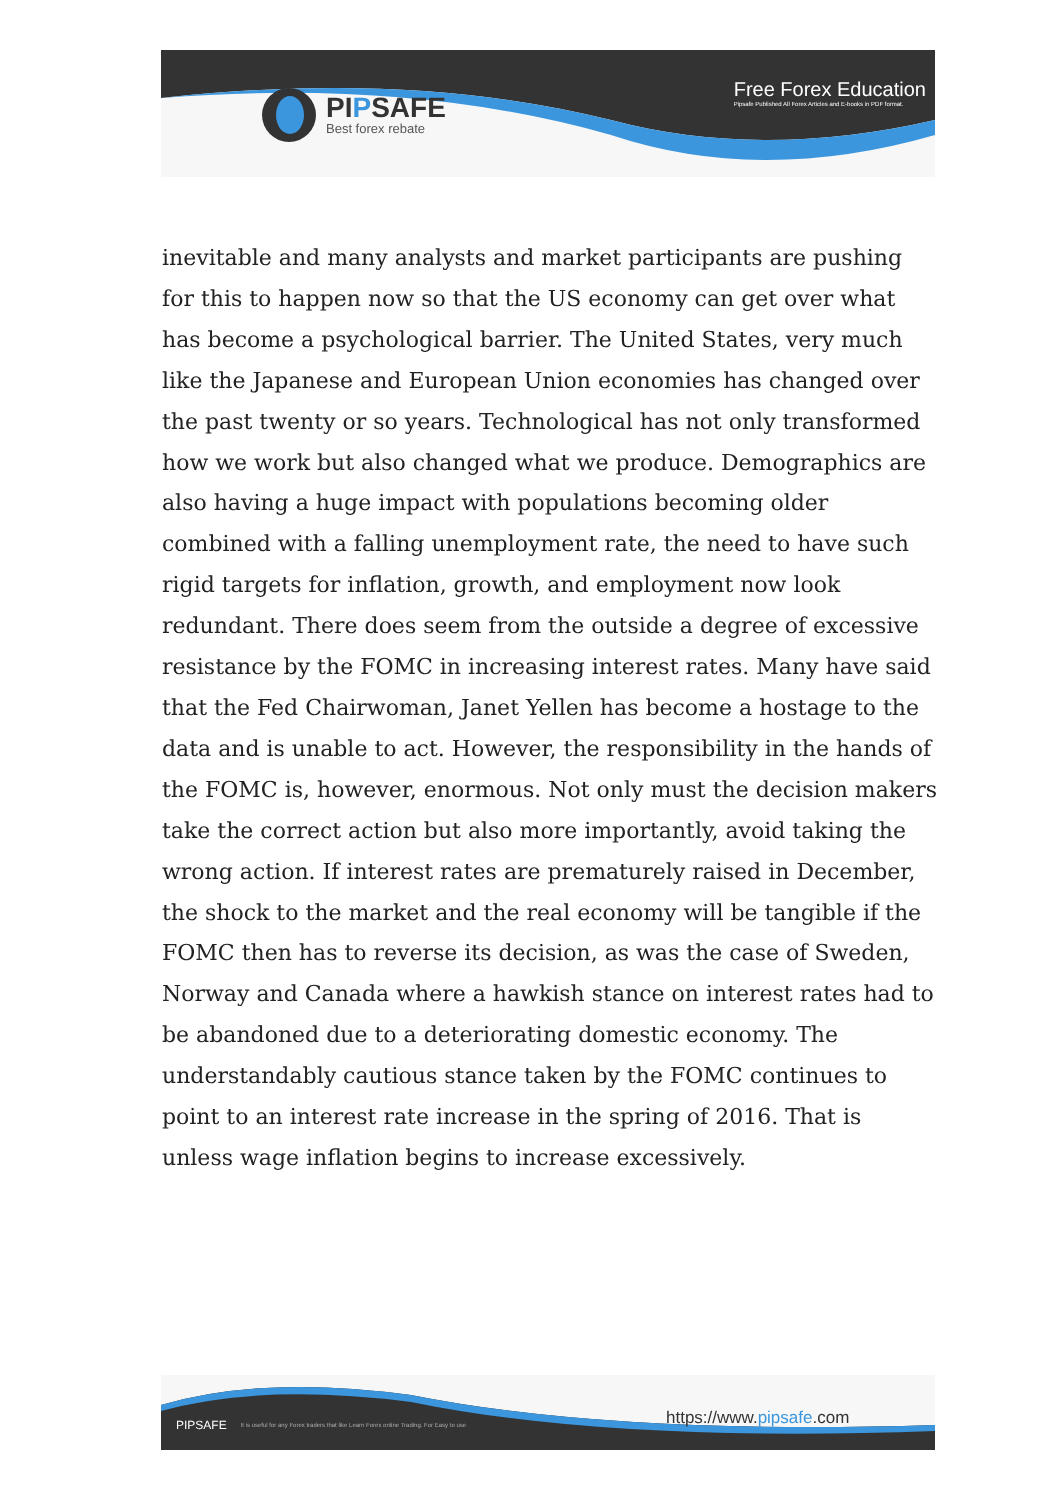PIPSAFE
Best forex rebate
Free Forex Education
Pipsafe Published All Forex Articles and E-books in PDF format.
inevitable and many analysts and market participants are pushing for this to happen now so that the US economy can get over what has become a psychological barrier. The United States, very much like the Japanese and European Union economies has changed over the past twenty or so years. Technological has not only transformed how we work but also changed what we produce. Demographics are also having a huge impact with populations becoming older combined with a falling unemployment rate, the need to have such rigid targets for inflation, growth, and employment now look redundant. There does seem from the outside a degree of excessive resistance by the FOMC in increasing interest rates. Many have said that the Fed Chairwoman, Janet Yellen has become a hostage to the data and is unable to act. However, the responsibility in the hands of the FOMC is, however, enormous. Not only must the decision makers take the correct action but also more importantly, avoid taking the wrong action. If interest rates are prematurely raised in December, the shock to the market and the real economy will be tangible if the FOMC then has to reverse its decision, as was the case of Sweden, Norway and Canada where a hawkish stance on interest rates had to be abandoned due to a deteriorating domestic economy. The understandably cautious stance taken by the FOMC continues to point to an interest rate increase in the spring of 2016. That is unless wage inflation begins to increase excessively.
PIPSAFE It is useful for any Forex traders that like Learn Forex online Trading. For Easy to use
https://www.pipsafe.com